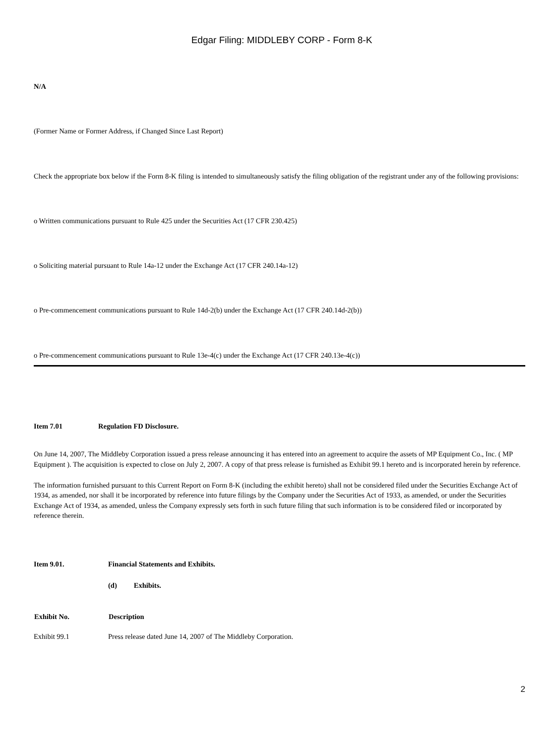Edgar Filing: MIDDLEBY CORP - Form 8-K
N/A
(Former Name or Former Address, if Changed Since Last Report)
Check the appropriate box below if the Form 8-K filing is intended to simultaneously satisfy the filing obligation of the registrant under any of the following provisions:
o Written communications pursuant to Rule 425 under the Securities Act (17 CFR 230.425)
o Soliciting material pursuant to Rule 14a-12 under the Exchange Act (17 CFR 240.14a-12)
o Pre-commencement communications pursuant to Rule 14d-2(b) under the Exchange Act (17 CFR 240.14d-2(b))
o Pre-commencement communications pursuant to Rule 13e-4(c) under the Exchange Act (17 CFR 240.13e-4(c))
Item 7.01 Regulation FD Disclosure.
On June 14, 2007, The Middleby Corporation issued a press release announcing it has entered into an agreement to acquire the assets of MP Equipment Co., Inc. ( MP Equipment ). The acquisition is expected to close on July 2, 2007. A copy of that press release is furnished as Exhibit 99.1 hereto and is incorporated herein by reference.
The information furnished pursuant to this Current Report on Form 8-K (including the exhibit hereto) shall not be considered filed under the Securities Exchange Act of 1934, as amended, nor shall it be incorporated by reference into future filings by the Company under the Securities Act of 1933, as amended, or under the Securities Exchange Act of 1934, as amended, unless the Company expressly sets forth in such future filing that such information is to be considered filed or incorporated by reference therein.
| Item 9.01. | Financial Statements and Exhibits. |
| | (d) Exhibits. |
| Exhibit No. | Description |
| Exhibit 99.1 | Press release dated June 14, 2007 of The Middleby Corporation. |
2